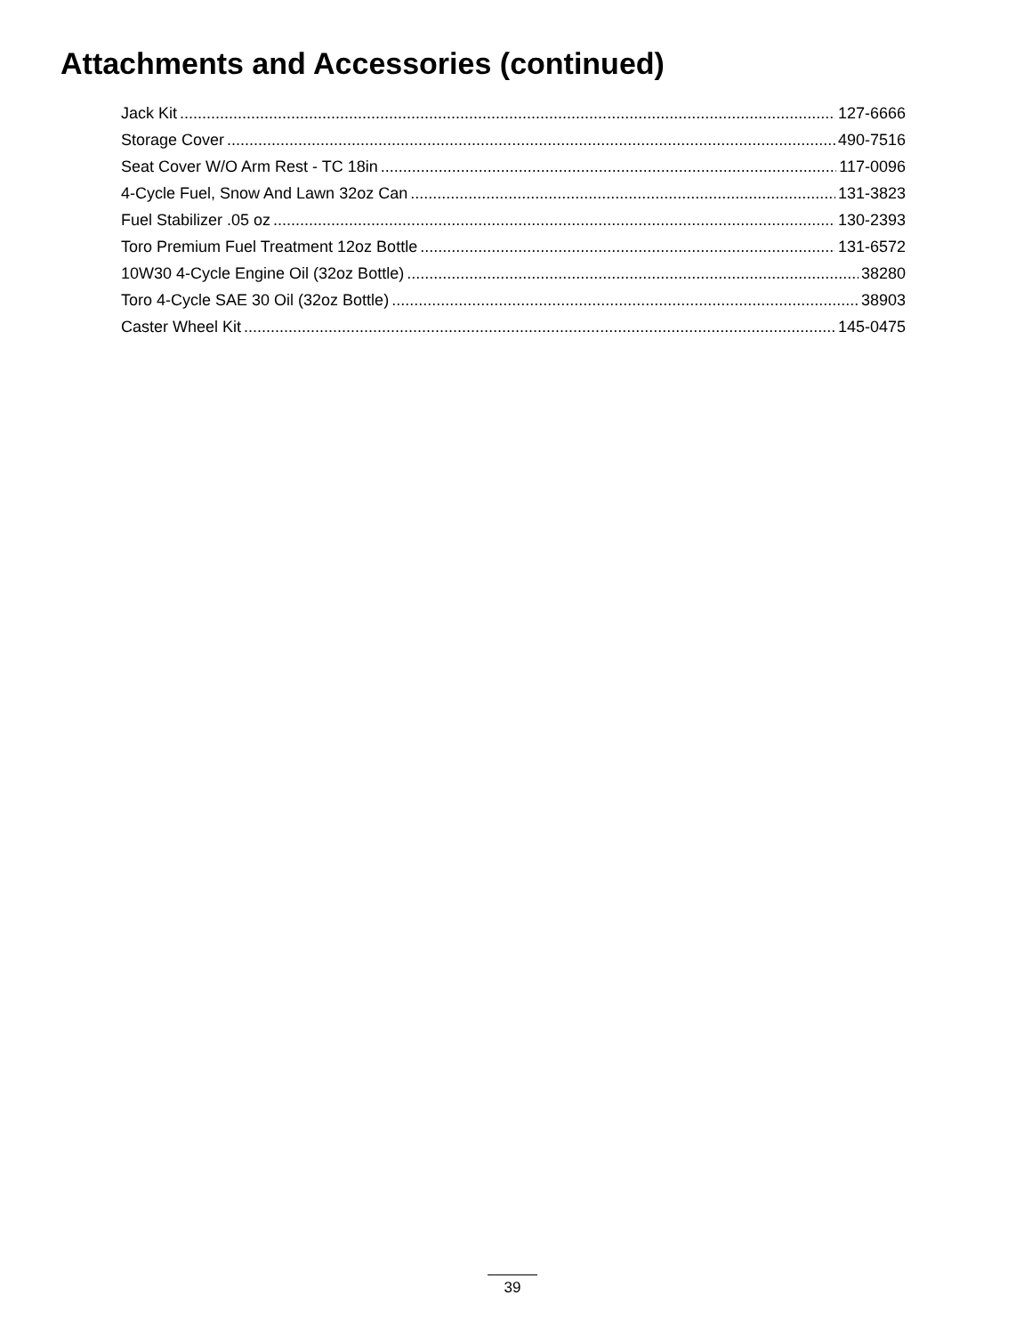Attachments and Accessories (continued)
Jack Kit 127-6666
Storage Cover 490-7516
Seat Cover W/O Arm Rest - TC 18in 117-0096
4-Cycle Fuel, Snow And Lawn 32oz Can 131-3823
Fuel Stabilizer .05 oz 130-2393
Toro Premium Fuel Treatment 12oz Bottle 131-6572
10W30 4-Cycle Engine Oil (32oz Bottle) 38280
Toro 4-Cycle SAE 30 Oil (32oz Bottle) 38903
Caster Wheel Kit 145-0475
39